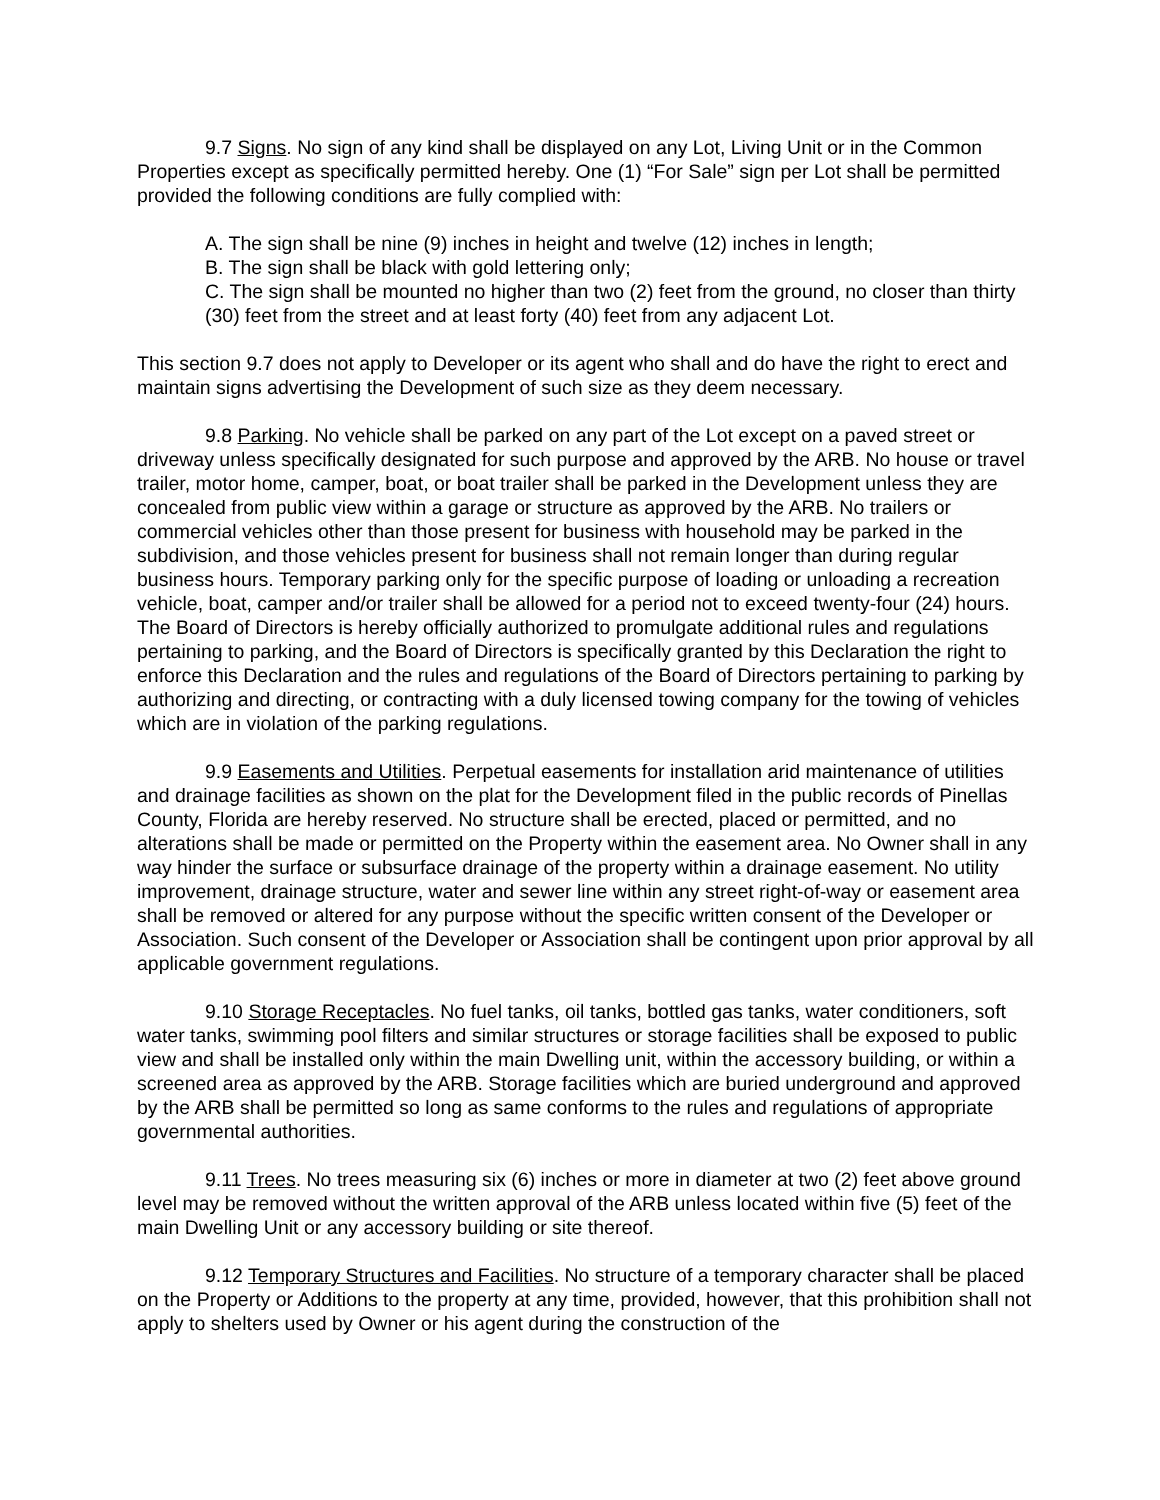9.7 Signs. No sign of any kind shall be displayed on any Lot, Living Unit or in the Common Properties except as specifically permitted hereby. One (1) “For Sale” sign per Lot shall be permitted provided the following conditions are fully complied with:
A. The sign shall be nine (9) inches in height and twelve (12) inches in length;
B. The sign shall be black with gold lettering only;
C. The sign shall be mounted no higher than two (2) feet from the ground, no closer than thirty (30) feet from the street and at least forty (40) feet from any adjacent Lot.
This section 9.7 does not apply to Developer or its agent who shall and do have the right to erect and maintain signs advertising the Development of such size as they deem necessary.
9.8 Parking. No vehicle shall be parked on any part of the Lot except on a paved street or driveway unless specifically designated for such purpose and approved by the ARB. No house or travel trailer, motor home, camper, boat, or boat trailer shall be parked in the Development unless they are concealed from public view within a garage or structure as approved by the ARB. No trailers or commercial vehicles other than those present for business with household may be parked in the subdivision, and those vehicles present for business shall not remain longer than during regular business hours. Temporary parking only for the specific purpose of loading or unloading a recreation vehicle, boat, camper and/or trailer shall be allowed for a period not to exceed twenty-four (24) hours. The Board of Directors is hereby officially authorized to promulgate additional rules and regulations pertaining to parking, and the Board of Directors is specifically granted by this Declaration the right to enforce this Declaration and the rules and regulations of the Board of Directors pertaining to parking by authorizing and directing, or contracting with a duly licensed towing company for the towing of vehicles which are in violation of the parking regulations.
9.9 Easements and Utilities. Perpetual easements for installation arid maintenance of utilities and drainage facilities as shown on the plat for the Development filed in the public records of Pinellas County, Florida are hereby reserved. No structure shall be erected, placed or permitted, and no alterations shall be made or permitted on the Property within the easement area. No Owner shall in any way hinder the surface or subsurface drainage of the property within a drainage easement. No utility improvement, drainage structure, water and sewer line within any street right-of-way or easement area shall be removed or altered for any purpose without the specific written consent of the Developer or Association. Such consent of the Developer or Association shall be contingent upon prior approval by all applicable government regulations.
9.10 Storage Receptacles. No fuel tanks, oil tanks, bottled gas tanks, water conditioners, soft water tanks, swimming pool filters and similar structures or storage facilities shall be exposed to public view and shall be installed only within the main Dwelling unit, within the accessory building, or within a screened area as approved by the ARB. Storage facilities which are buried underground and approved by the ARB shall be permitted so long as same conforms to the rules and regulations of appropriate governmental authorities.
9.11 Trees. No trees measuring six (6) inches or more in diameter at two (2) feet above ground level may be removed without the written approval of the ARB unless located within five (5) feet of the main Dwelling Unit or any accessory building or site thereof.
9.12 Temporary Structures and Facilities. No structure of a temporary character shall be placed on the Property or Additions to the property at any time, provided, however, that this prohibition shall not apply to shelters used by Owner or his agent during the construction of the